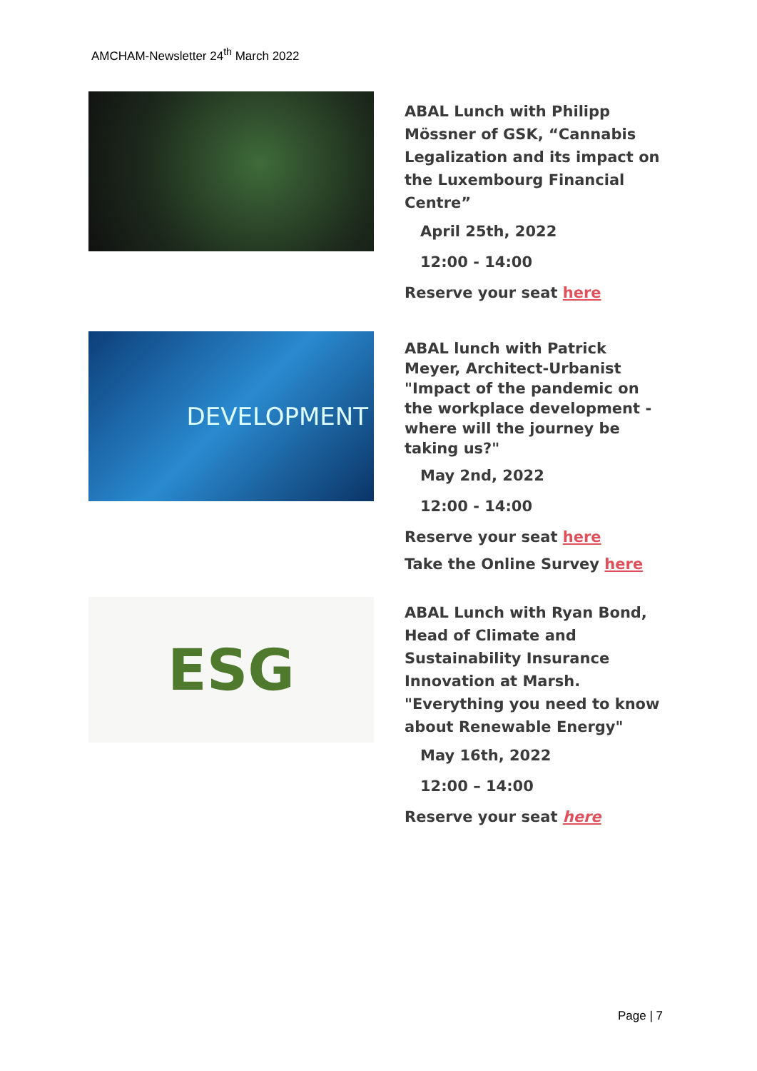AMCHAM-Newsletter 24<sup>th</sup> March 2022
ABAL Lunch with Philipp Mössner of GSK, “Cannabis Legalization and its impact on the Luxembourg Financial Centre”
April 25th, 2022
12:00 - 14:00
Reserve your seat here
DEVELOPMENT
ABAL lunch with Patrick Meyer, Architect-Urbanist "Impact of the pandemic on the workplace development - where will the journey be taking us?"
May 2nd, 2022
12:00 - 14:00
Reserve your seat here
Take the Online Survey here
ESG
ABAL Lunch with Ryan Bond, Head of Climate and Sustainability Insurance Innovation at Marsh. "Everything you need to know about Renewable Energy"
May 16th, 2022
12:00 – 14:00
Reserve your seat here
Page | 7